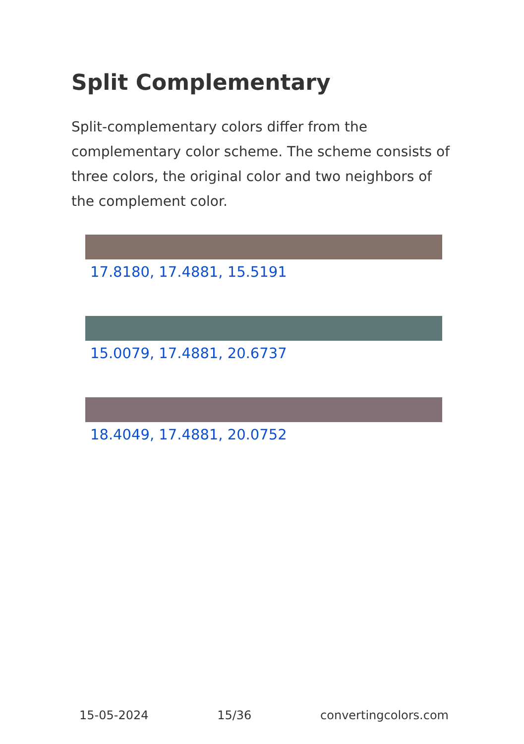Split Complementary
Split-complementary colors differ from the complementary color scheme. The scheme consists of three colors, the original color and two neighbors of the complement color.
17.8180, 17.4881, 15.5191
15.0079, 17.4881, 20.6737
18.4049, 17.4881, 20.0752
15-05-2024 15/36 convertingcolors.com